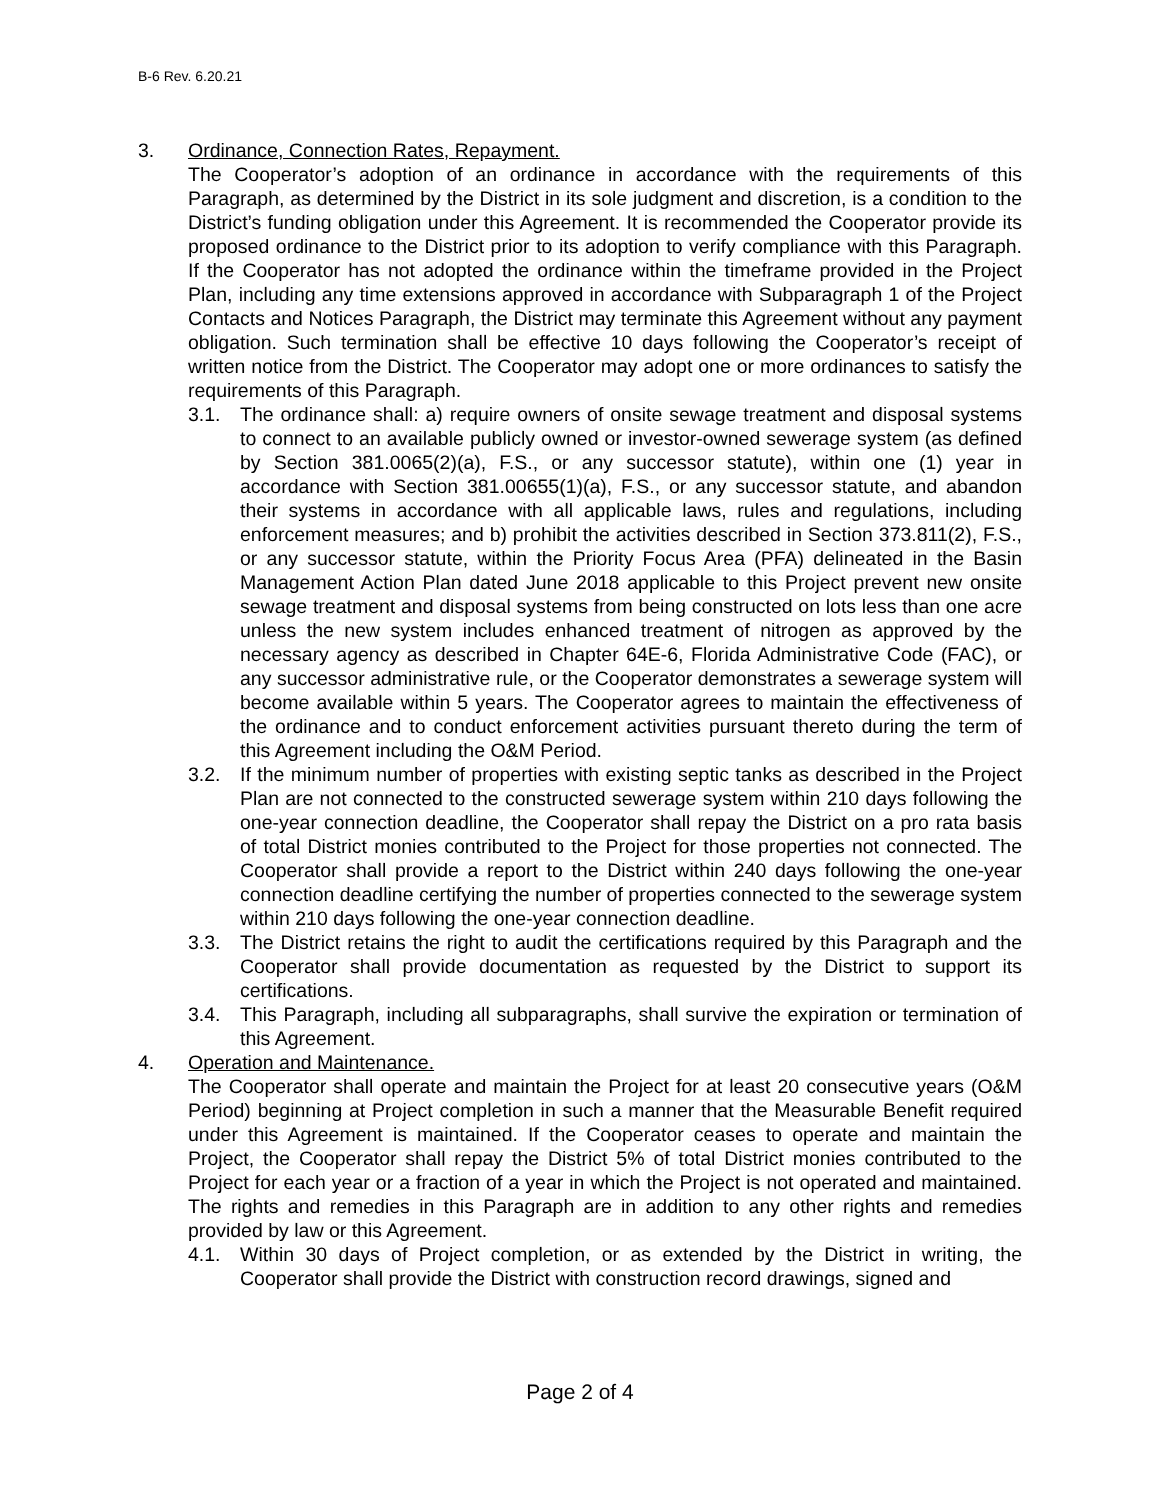B-6 Rev. 6.20.21
3. Ordinance, Connection Rates, Repayment.
The Cooperator’s adoption of an ordinance in accordance with the requirements of this Paragraph, as determined by the District in its sole judgment and discretion, is a condition to the District’s funding obligation under this Agreement. It is recommended the Cooperator provide its proposed ordinance to the District prior to its adoption to verify compliance with this Paragraph. If the Cooperator has not adopted the ordinance within the timeframe provided in the Project Plan, including any time extensions approved in accordance with Subparagraph 1 of the Project Contacts and Notices Paragraph, the District may terminate this Agreement without any payment obligation. Such termination shall be effective 10 days following the Cooperator’s receipt of written notice from the District. The Cooperator may adopt one or more ordinances to satisfy the requirements of this Paragraph.
3.1. The ordinance shall: a) require owners of onsite sewage treatment and disposal systems to connect to an available publicly owned or investor-owned sewerage system (as defined by Section 381.0065(2)(a), F.S., or any successor statute), within one (1) year in accordance with Section 381.00655(1)(a), F.S., or any successor statute, and abandon their systems in accordance with all applicable laws, rules and regulations, including enforcement measures; and b) prohibit the activities described in Section 373.811(2), F.S., or any successor statute, within the Priority Focus Area (PFA) delineated in the Basin Management Action Plan dated June 2018 applicable to this Project prevent new onsite sewage treatment and disposal systems from being constructed on lots less than one acre unless the new system includes enhanced treatment of nitrogen as approved by the necessary agency as described in Chapter 64E-6, Florida Administrative Code (FAC), or any successor administrative rule, or the Cooperator demonstrates a sewerage system will become available within 5 years. The Cooperator agrees to maintain the effectiveness of the ordinance and to conduct enforcement activities pursuant thereto during the term of this Agreement including the O&M Period.
3.2. If the minimum number of properties with existing septic tanks as described in the Project Plan are not connected to the constructed sewerage system within 210 days following the one-year connection deadline, the Cooperator shall repay the District on a pro rata basis of total District monies contributed to the Project for those properties not connected. The Cooperator shall provide a report to the District within 240 days following the one-year connection deadline certifying the number of properties connected to the sewerage system within 210 days following the one-year connection deadline.
3.3. The District retains the right to audit the certifications required by this Paragraph and the Cooperator shall provide documentation as requested by the District to support its certifications.
3.4. This Paragraph, including all subparagraphs, shall survive the expiration or termination of this Agreement.
4. Operation and Maintenance.
The Cooperator shall operate and maintain the Project for at least 20 consecutive years (O&M Period) beginning at Project completion in such a manner that the Measurable Benefit required under this Agreement is maintained. If the Cooperator ceases to operate and maintain the Project, the Cooperator shall repay the District 5% of total District monies contributed to the Project for each year or a fraction of a year in which the Project is not operated and maintained. The rights and remedies in this Paragraph are in addition to any other rights and remedies provided by law or this Agreement.
4.1. Within 30 days of Project completion, or as extended by the District in writing, the Cooperator shall provide the District with construction record drawings, signed and
Page 2 of 4